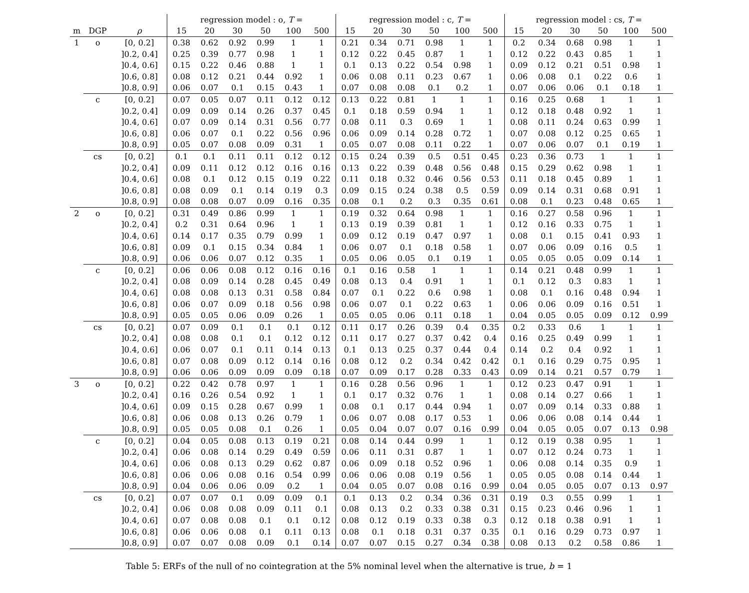| | | | regression model : o, T = | | | | | | regression model : c, T = | | | | | | regression model : cs, T = | | | | | |
| --- | --- | --- | --- | --- | --- | --- | --- | --- | --- | --- | --- | --- | --- | --- | --- | --- | --- | --- | --- | --- |
| m | DGP | ρ | 15 | 20 | 30 | 50 | 100 | 500 | 15 | 20 | 30 | 50 | 100 | 500 | 15 | 20 | 30 | 50 | 100 | 500 |
| 1 | o | [0, 0.2] | 0.38 | 0.62 | 0.92 | 0.99 | 1 | 1 | 0.21 | 0.34 | 0.71 | 0.98 | 1 | 1 | 0.2 | 0.34 | 0.68 | 0.98 | 1 | 1 |
| | | ]0.2, 0.4] | 0.25 | 0.39 | 0.77 | 0.98 | 1 | 1 | 0.12 | 0.22 | 0.45 | 0.87 | 1 | 1 | 0.12 | 0.22 | 0.43 | 0.85 | 1 | 1 |
| | | ]0.4, 0.6] | 0.15 | 0.22 | 0.46 | 0.88 | 1 | 1 | 0.1 | 0.13 | 0.22 | 0.54 | 0.98 | 1 | 0.09 | 0.12 | 0.21 | 0.51 | 0.98 | 1 |
| | | ]0.6, 0.8] | 0.08 | 0.12 | 0.21 | 0.44 | 0.92 | 1 | 0.06 | 0.08 | 0.11 | 0.23 | 0.67 | 1 | 0.06 | 0.08 | 0.1 | 0.22 | 0.6 | 1 |
| | | ]0.8, 0.9] | 0.06 | 0.07 | 0.1 | 0.15 | 0.43 | 1 | 0.07 | 0.08 | 0.08 | 0.1 | 0.2 | 1 | 0.07 | 0.06 | 0.06 | 0.1 | 0.18 | 1 |
| | c | [0, 0.2] | 0.07 | 0.05 | 0.07 | 0.11 | 0.12 | 0.12 | 0.13 | 0.22 | 0.81 | 1 | 1 | 1 | 0.16 | 0.25 | 0.68 | 1 | 1 | 1 |
| | | ]0.2, 0.4] | 0.09 | 0.09 | 0.14 | 0.26 | 0.37 | 0.45 | 0.1 | 0.18 | 0.59 | 0.94 | 1 | 1 | 0.12 | 0.18 | 0.48 | 0.92 | 1 | 1 |
| | | ]0.4, 0.6] | 0.07 | 0.09 | 0.14 | 0.31 | 0.56 | 0.77 | 0.08 | 0.11 | 0.3 | 0.69 | 1 | 1 | 0.08 | 0.11 | 0.24 | 0.63 | 0.99 | 1 |
| | | ]0.6, 0.8] | 0.06 | 0.07 | 0.1 | 0.22 | 0.56 | 0.96 | 0.06 | 0.09 | 0.14 | 0.28 | 0.72 | 1 | 0.07 | 0.08 | 0.12 | 0.25 | 0.65 | 1 |
| | | ]0.8, 0.9] | 0.05 | 0.07 | 0.08 | 0.09 | 0.31 | 1 | 0.05 | 0.07 | 0.08 | 0.11 | 0.22 | 1 | 0.07 | 0.06 | 0.07 | 0.1 | 0.19 | 1 |
| | cs | [0, 0.2] | 0.1 | 0.1 | 0.11 | 0.11 | 0.12 | 0.12 | 0.15 | 0.24 | 0.39 | 0.5 | 0.51 | 0.45 | 0.23 | 0.36 | 0.73 | 1 | 1 | 1 |
| | | ]0.2, 0.4] | 0.09 | 0.11 | 0.12 | 0.12 | 0.16 | 0.16 | 0.13 | 0.22 | 0.39 | 0.48 | 0.56 | 0.48 | 0.15 | 0.29 | 0.62 | 0.98 | 1 | 1 |
| | | ]0.4, 0.6] | 0.08 | 0.1 | 0.12 | 0.15 | 0.19 | 0.22 | 0.11 | 0.18 | 0.32 | 0.46 | 0.56 | 0.53 | 0.11 | 0.18 | 0.45 | 0.89 | 1 | 1 |
| | | ]0.6, 0.8] | 0.08 | 0.09 | 0.1 | 0.14 | 0.19 | 0.3 | 0.09 | 0.15 | 0.24 | 0.38 | 0.5 | 0.59 | 0.09 | 0.14 | 0.31 | 0.68 | 0.91 | 1 |
| | | ]0.8, 0.9] | 0.08 | 0.08 | 0.07 | 0.09 | 0.16 | 0.35 | 0.08 | 0.1 | 0.2 | 0.3 | 0.35 | 0.61 | 0.08 | 0.1 | 0.23 | 0.48 | 0.65 | 1 |
| 2 | o | [0, 0.2] | 0.31 | 0.49 | 0.86 | 0.99 | 1 | 1 | 0.19 | 0.32 | 0.64 | 0.98 | 1 | 1 | 0.16 | 0.27 | 0.58 | 0.96 | 1 | 1 |
| | | ]0.2, 0.4] | 0.2 | 0.31 | 0.64 | 0.96 | 1 | 1 | 0.13 | 0.19 | 0.39 | 0.81 | 1 | 1 | 0.12 | 0.16 | 0.33 | 0.75 | 1 | 1 |
| | | ]0.4, 0.6] | 0.14 | 0.17 | 0.35 | 0.79 | 0.99 | 1 | 0.09 | 0.12 | 0.19 | 0.47 | 0.97 | 1 | 0.08 | 0.1 | 0.15 | 0.41 | 0.93 | 1 |
| | | ]0.6, 0.8] | 0.09 | 0.1 | 0.15 | 0.34 | 0.84 | 1 | 0.06 | 0.07 | 0.1 | 0.18 | 0.58 | 1 | 0.07 | 0.06 | 0.09 | 0.16 | 0.5 | 1 |
| | | ]0.8, 0.9] | 0.06 | 0.06 | 0.07 | 0.12 | 0.35 | 1 | 0.05 | 0.06 | 0.05 | 0.1 | 0.19 | 1 | 0.05 | 0.05 | 0.05 | 0.09 | 0.14 | 1 |
| | c | [0, 0.2] | 0.06 | 0.06 | 0.08 | 0.12 | 0.16 | 0.16 | 0.1 | 0.16 | 0.58 | 1 | 1 | 1 | 0.14 | 0.21 | 0.48 | 0.99 | 1 | 1 |
| | | ]0.2, 0.4] | 0.08 | 0.09 | 0.14 | 0.28 | 0.45 | 0.49 | 0.08 | 0.13 | 0.4 | 0.91 | 1 | 1 | 0.1 | 0.12 | 0.3 | 0.83 | 1 | 1 |
| | | ]0.4, 0.6] | 0.08 | 0.08 | 0.13 | 0.31 | 0.58 | 0.84 | 0.07 | 0.1 | 0.22 | 0.6 | 0.98 | 1 | 0.08 | 0.1 | 0.16 | 0.48 | 0.94 | 1 |
| | | ]0.6, 0.8] | 0.06 | 0.07 | 0.09 | 0.18 | 0.56 | 0.98 | 0.06 | 0.07 | 0.1 | 0.22 | 0.63 | 1 | 0.06 | 0.06 | 0.09 | 0.16 | 0.51 | 1 |
| | | ]0.8, 0.9] | 0.05 | 0.05 | 0.06 | 0.09 | 0.26 | 1 | 0.05 | 0.05 | 0.06 | 0.11 | 0.18 | 1 | 0.04 | 0.05 | 0.05 | 0.09 | 0.12 | 0.99 |
| | cs | [0, 0.2] | 0.07 | 0.09 | 0.1 | 0.1 | 0.1 | 0.12 | 0.11 | 0.17 | 0.26 | 0.39 | 0.4 | 0.35 | 0.2 | 0.33 | 0.6 | 1 | 1 | 1 |
| | | ]0.2, 0.4] | 0.08 | 0.08 | 0.1 | 0.1 | 0.12 | 0.12 | 0.11 | 0.17 | 0.27 | 0.37 | 0.42 | 0.4 | 0.16 | 0.25 | 0.49 | 0.99 | 1 | 1 |
| | | ]0.4, 0.6] | 0.06 | 0.07 | 0.1 | 0.11 | 0.14 | 0.13 | 0.1 | 0.13 | 0.25 | 0.37 | 0.44 | 0.4 | 0.14 | 0.2 | 0.4 | 0.92 | 1 | 1 |
| | | ]0.6, 0.8] | 0.07 | 0.08 | 0.09 | 0.12 | 0.14 | 0.16 | 0.08 | 0.12 | 0.2 | 0.34 | 0.42 | 0.42 | 0.1 | 0.16 | 0.29 | 0.75 | 0.95 | 1 |
| | | ]0.8, 0.9] | 0.06 | 0.06 | 0.09 | 0.09 | 0.09 | 0.18 | 0.07 | 0.09 | 0.17 | 0.28 | 0.33 | 0.43 | 0.09 | 0.14 | 0.21 | 0.57 | 0.79 | 1 |
| 3 | o | [0, 0.2] | 0.22 | 0.42 | 0.78 | 0.97 | 1 | 1 | 0.16 | 0.28 | 0.56 | 0.96 | 1 | 1 | 0.12 | 0.23 | 0.47 | 0.91 | 1 | 1 |
| | | ]0.2, 0.4] | 0.16 | 0.26 | 0.54 | 0.92 | 1 | 1 | 0.1 | 0.17 | 0.32 | 0.76 | 1 | 1 | 0.08 | 0.14 | 0.27 | 0.66 | 1 | 1 |
| | | ]0.4, 0.6] | 0.09 | 0.15 | 0.28 | 0.67 | 0.99 | 1 | 0.08 | 0.1 | 0.17 | 0.44 | 0.94 | 1 | 0.07 | 0.09 | 0.14 | 0.33 | 0.88 | 1 |
| | | ]0.6, 0.8] | 0.06 | 0.08 | 0.13 | 0.26 | 0.79 | 1 | 0.06 | 0.07 | 0.08 | 0.17 | 0.53 | 1 | 0.06 | 0.06 | 0.08 | 0.14 | 0.44 | 1 |
| | | ]0.8, 0.9] | 0.05 | 0.05 | 0.08 | 0.1 | 0.26 | 1 | 0.05 | 0.04 | 0.07 | 0.07 | 0.16 | 0.99 | 0.04 | 0.05 | 0.05 | 0.07 | 0.13 | 0.98 |
| | c | [0, 0.2] | 0.04 | 0.05 | 0.08 | 0.13 | 0.19 | 0.21 | 0.08 | 0.14 | 0.44 | 0.99 | 1 | 1 | 0.12 | 0.19 | 0.38 | 0.95 | 1 | 1 |
| | | ]0.2, 0.4] | 0.06 | 0.08 | 0.14 | 0.29 | 0.49 | 0.59 | 0.06 | 0.11 | 0.31 | 0.87 | 1 | 1 | 0.07 | 0.12 | 0.24 | 0.73 | 1 | 1 |
| | | ]0.4, 0.6] | 0.06 | 0.08 | 0.13 | 0.29 | 0.62 | 0.87 | 0.06 | 0.09 | 0.18 | 0.52 | 0.96 | 1 | 0.06 | 0.08 | 0.14 | 0.35 | 0.9 | 1 |
| | | ]0.6, 0.8] | 0.06 | 0.06 | 0.08 | 0.16 | 0.54 | 0.99 | 0.06 | 0.06 | 0.08 | 0.19 | 0.56 | 1 | 0.05 | 0.05 | 0.08 | 0.14 | 0.44 | 1 |
| | | ]0.8, 0.9] | 0.04 | 0.06 | 0.06 | 0.09 | 0.2 | 1 | 0.04 | 0.05 | 0.07 | 0.08 | 0.16 | 0.99 | 0.04 | 0.05 | 0.05 | 0.07 | 0.13 | 0.97 |
| | cs | [0, 0.2] | 0.07 | 0.07 | 0.1 | 0.09 | 0.09 | 0.1 | 0.1 | 0.13 | 0.2 | 0.34 | 0.36 | 0.31 | 0.19 | 0.3 | 0.55 | 0.99 | 1 | 1 |
| | | ]0.2, 0.4] | 0.06 | 0.08 | 0.08 | 0.09 | 0.11 | 0.1 | 0.08 | 0.13 | 0.2 | 0.33 | 0.38 | 0.31 | 0.15 | 0.23 | 0.46 | 0.96 | 1 | 1 |
| | | ]0.4, 0.6] | 0.07 | 0.08 | 0.08 | 0.1 | 0.1 | 0.12 | 0.08 | 0.12 | 0.19 | 0.33 | 0.38 | 0.3 | 0.12 | 0.18 | 0.38 | 0.91 | 1 | 1 |
| | | ]0.6, 0.8] | 0.06 | 0.06 | 0.08 | 0.1 | 0.11 | 0.13 | 0.08 | 0.1 | 0.18 | 0.31 | 0.37 | 0.35 | 0.1 | 0.16 | 0.29 | 0.73 | 0.97 | 1 |
| | | ]0.8, 0.9] | 0.07 | 0.07 | 0.08 | 0.09 | 0.1 | 0.14 | 0.07 | 0.07 | 0.15 | 0.27 | 0.34 | 0.38 | 0.08 | 0.13 | 0.2 | 0.58 | 0.86 | 1 |
Table 5: ERFs of the null of no cointegration at the 5% nominal level when the alternative is true, b = 1